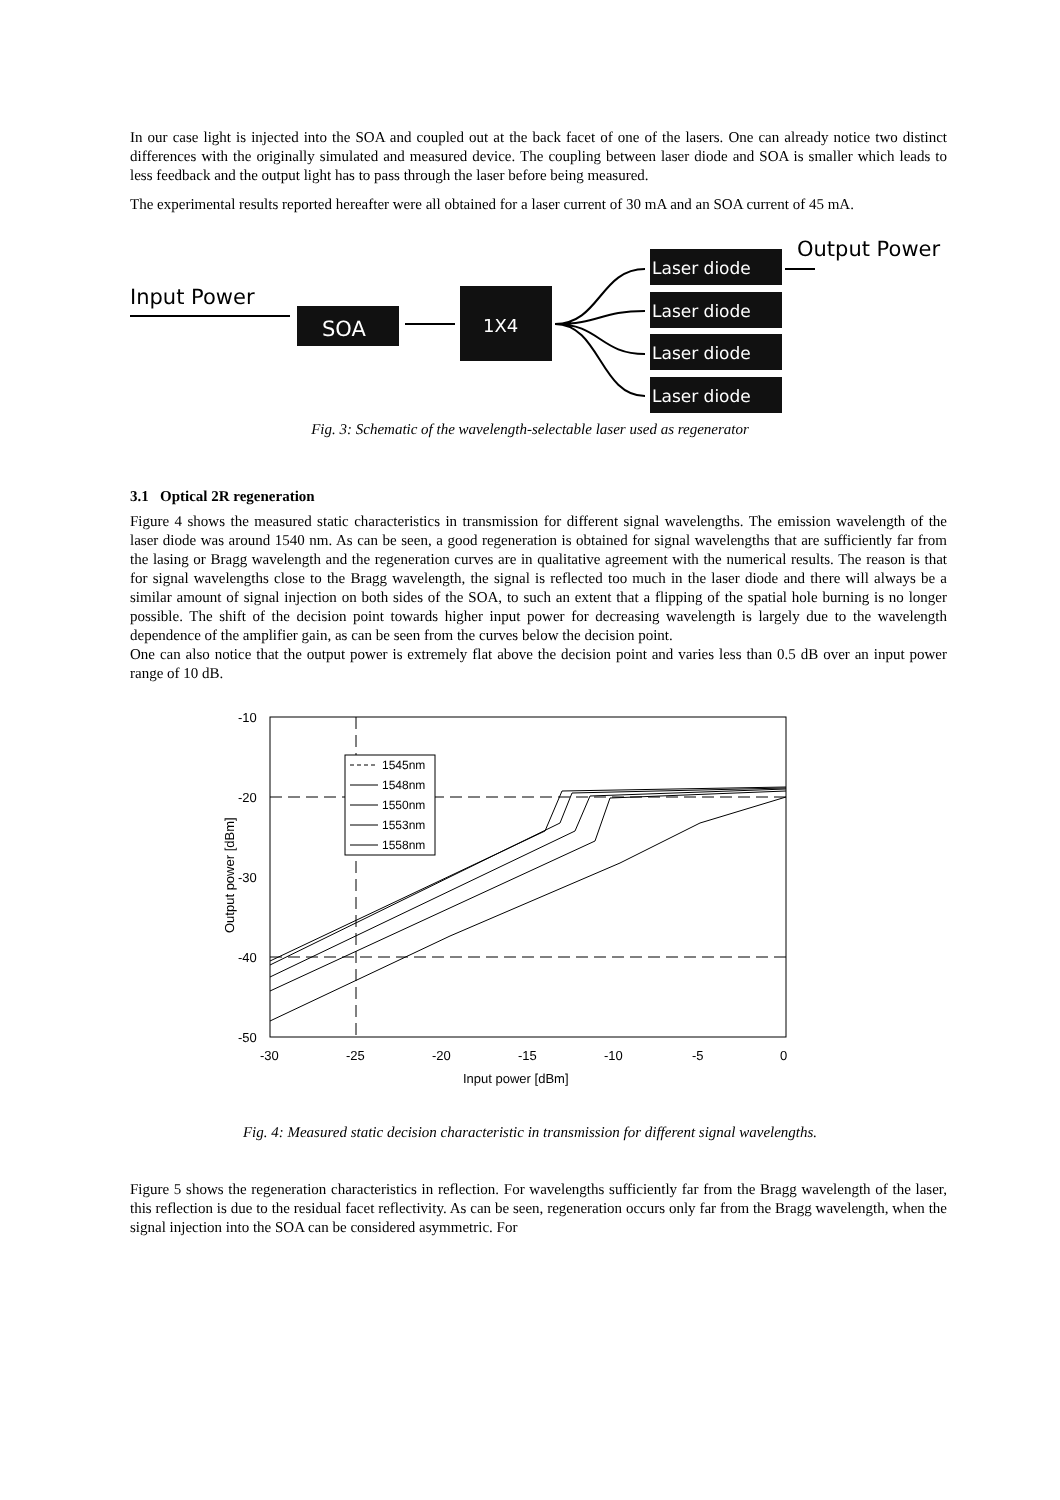In our case light is injected into the SOA and coupled out at the back facet of one of the lasers. One can already notice two distinct differences with the originally simulated and measured device. The coupling between laser diode and SOA is smaller which leads to less feedback and the output light has to pass through the laser before being measured.
The experimental results reported hereafter were all obtained for a laser current of 30 mA and an SOA current of 45 mA.
Input Power
SOA
1X4
Laser diode
Laser diode
Laser diode
Laser diode
Output Power
Fig. 3: Schematic of the wavelength-selectable laser used as regenerator
3.1 Optical 2R regeneration
Figure 4 shows the measured static characteristics in transmission for different signal wavelengths. The emission wavelength of the laser diode was around 1540 nm. As can be seen, a good regeneration is obtained for signal wavelengths that are sufficiently far from the lasing or Bragg wavelength and the regeneration curves are in qualitative agreement with the numerical results. The reason is that for signal wavelengths close to the Bragg wavelength, the signal is reflected too much in the laser diode and there will always be a similar amount of signal injection on both sides of the SOA, to such an extent that a flipping of the spatial hole burning is no longer possible. The shift of the decision point towards higher input power for decreasing wavelength is largely due to the wavelength dependence of the amplifier gain, as can be seen from the curves below the decision point.
One can also notice that the output power is extremely flat above the decision point and varies less than 0.5 dB over an input power range of 10 dB.
-10
-20
-30
-40
-50
-30
-25
-20
-15
-10
-5
0
Input power [dBm]
Output power [dBm]
1545nm
1548nm
1550nm
1553nm
1558nm
Fig. 4: Measured static decision characteristic in transmission for different signal wavelengths.
Figure 5 shows the regeneration characteristics in reflection. For wavelengths sufficiently far from the Bragg wavelength of the laser, this reflection is due to the residual facet reflectivity. As can be seen, regeneration occurs only far from the Bragg wavelength, when the signal injection into the SOA can be considered asymmetric. For